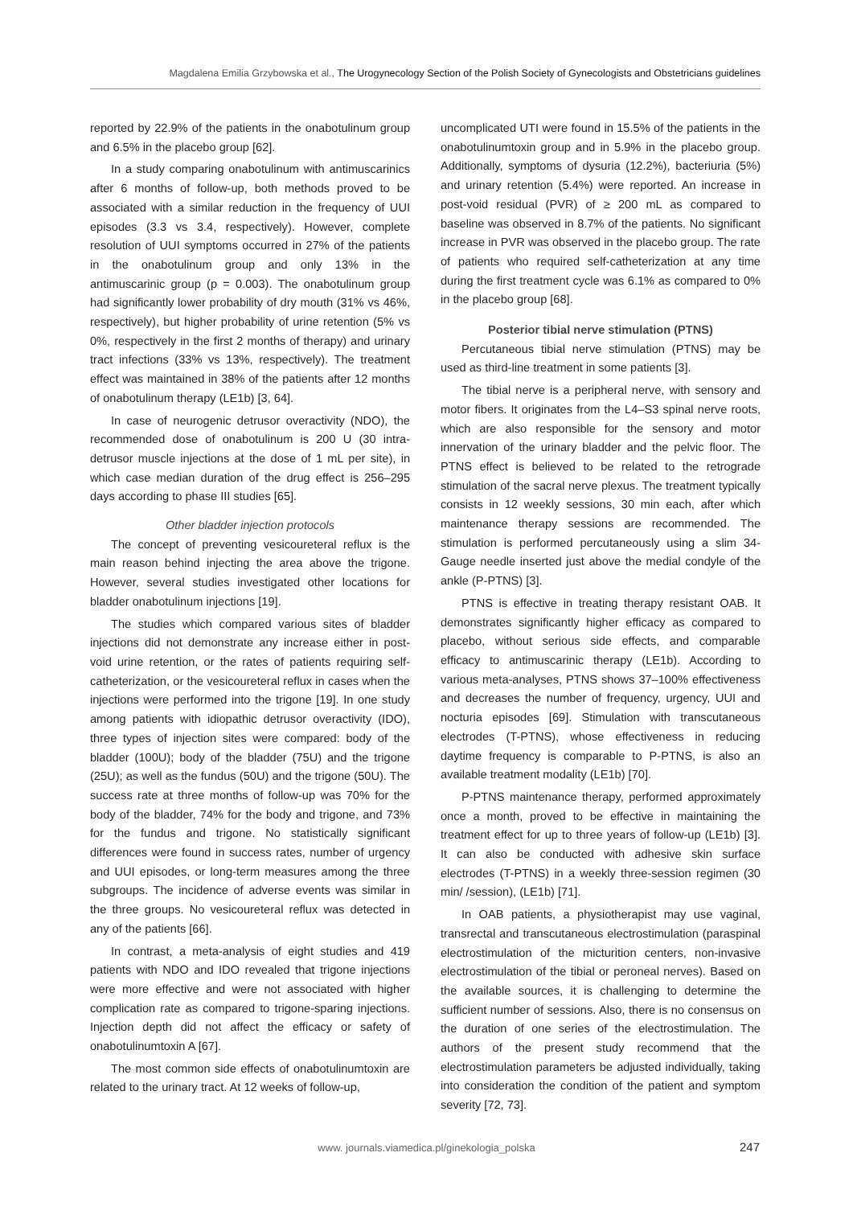Magdalena Emilia Grzybowska et al., The Urogynecology Section of the Polish Society of Gynecologists and Obstetricians guidelines
reported by 22.9% of the patients in the onabotulinum group and 6.5% in the placebo group [62].
In a study comparing onabotulinum with antimuscarinics after 6 months of follow-up, both methods proved to be associated with a similar reduction in the frequency of UUI episodes (3.3 vs 3.4, respectively). However, complete resolution of UUI symptoms occurred in 27% of the patients in the onabotulinum group and only 13% in the antimuscarinic group (p = 0.003). The onabotulinum group had significantly lower probability of dry mouth (31% vs 46%, respectively), but higher probability of urine retention (5% vs 0%, respectively in the first 2 months of therapy) and urinary tract infections (33% vs 13%, respectively). The treatment effect was maintained in 38% of the patients after 12 months of onabotulinum therapy (LE1b) [3, 64].
In case of neurogenic detrusor overactivity (NDO), the recommended dose of onabotulinum is 200 U (30 intra-detrusor muscle injections at the dose of 1 mL per site), in which case median duration of the drug effect is 256–295 days according to phase III studies [65].
Other bladder injection protocols
The concept of preventing vesicoureteral reflux is the main reason behind injecting the area above the trigone. However, several studies investigated other locations for bladder onabotulinum injections [19].
The studies which compared various sites of bladder injections did not demonstrate any increase either in post-void urine retention, or the rates of patients requiring self-catheterization, or the vesicoureteral reflux in cases when the injections were performed into the trigone [19]. In one study among patients with idiopathic detrusor overactivity (IDO), three types of injection sites were compared: body of the bladder (100U); body of the bladder (75U) and the trigone (25U); as well as the fundus (50U) and the trigone (50U). The success rate at three months of follow-up was 70% for the body of the bladder, 74% for the body and trigone, and 73% for the fundus and trigone. No statistically significant differences were found in success rates, number of urgency and UUI episodes, or long-term measures among the three subgroups. The incidence of adverse events was similar in the three groups. No vesicoureteral reflux was detected in any of the patients [66].
In contrast, a meta-analysis of eight studies and 419 patients with NDO and IDO revealed that trigone injections were more effective and were not associated with higher complication rate as compared to trigone-sparing injections. Injection depth did not affect the efficacy or safety of onabotulinumtoxin A [67].
The most common side effects of onabotulinumtoxin are related to the urinary tract. At 12 weeks of follow-up,
uncomplicated UTI were found in 15.5% of the patients in the onabotulinumtoxin group and in 5.9% in the placebo group. Additionally, symptoms of dysuria (12.2%), bacteriuria (5%) and urinary retention (5.4%) were reported. An increase in post-void residual (PVR) of ≥ 200 mL as compared to baseline was observed in 8.7% of the patients. No significant increase in PVR was observed in the placebo group. The rate of patients who required self-catheterization at any time during the first treatment cycle was 6.1% as compared to 0% in the placebo group [68].
Posterior tibial nerve stimulation (PTNS)
Percutaneous tibial nerve stimulation (PTNS) may be used as third-line treatment in some patients [3].
The tibial nerve is a peripheral nerve, with sensory and motor fibers. It originates from the L4–S3 spinal nerve roots, which are also responsible for the sensory and motor innervation of the urinary bladder and the pelvic floor. The PTNS effect is believed to be related to the retrograde stimulation of the sacral nerve plexus. The treatment typically consists in 12 weekly sessions, 30 min each, after which maintenance therapy sessions are recommended. The stimulation is performed percutaneously using a slim 34-Gauge needle inserted just above the medial condyle of the ankle (P-PTNS) [3].
PTNS is effective in treating therapy resistant OAB. It demonstrates significantly higher efficacy as compared to placebo, without serious side effects, and comparable efficacy to antimuscarinic therapy (LE1b). According to various meta-analyses, PTNS shows 37–100% effectiveness and decreases the number of frequency, urgency, UUI and nocturia episodes [69]. Stimulation with transcutaneous electrodes (T-PTNS), whose effectiveness in reducing daytime frequency is comparable to P-PTNS, is also an available treatment modality (LE1b) [70].
P-PTNS maintenance therapy, performed approximately once a month, proved to be effective in maintaining the treatment effect for up to three years of follow-up (LE1b) [3]. It can also be conducted with adhesive skin surface electrodes (T-PTNS) in a weekly three-session regimen (30 min/ /session), (LE1b) [71].
In OAB patients, a physiotherapist may use vaginal, transrectal and transcutaneous electrostimulation (paraspinal electrostimulation of the micturition centers, non-invasive electrostimulation of the tibial or peroneal nerves). Based on the available sources, it is challenging to determine the sufficient number of sessions. Also, there is no consensus on the duration of one series of the electrostimulation. The authors of the present study recommend that the electrostimulation parameters be adjusted individually, taking into consideration the condition of the patient and symptom severity [72, 73].
www. journals.viamedica.pl/ginekologia_polska 247